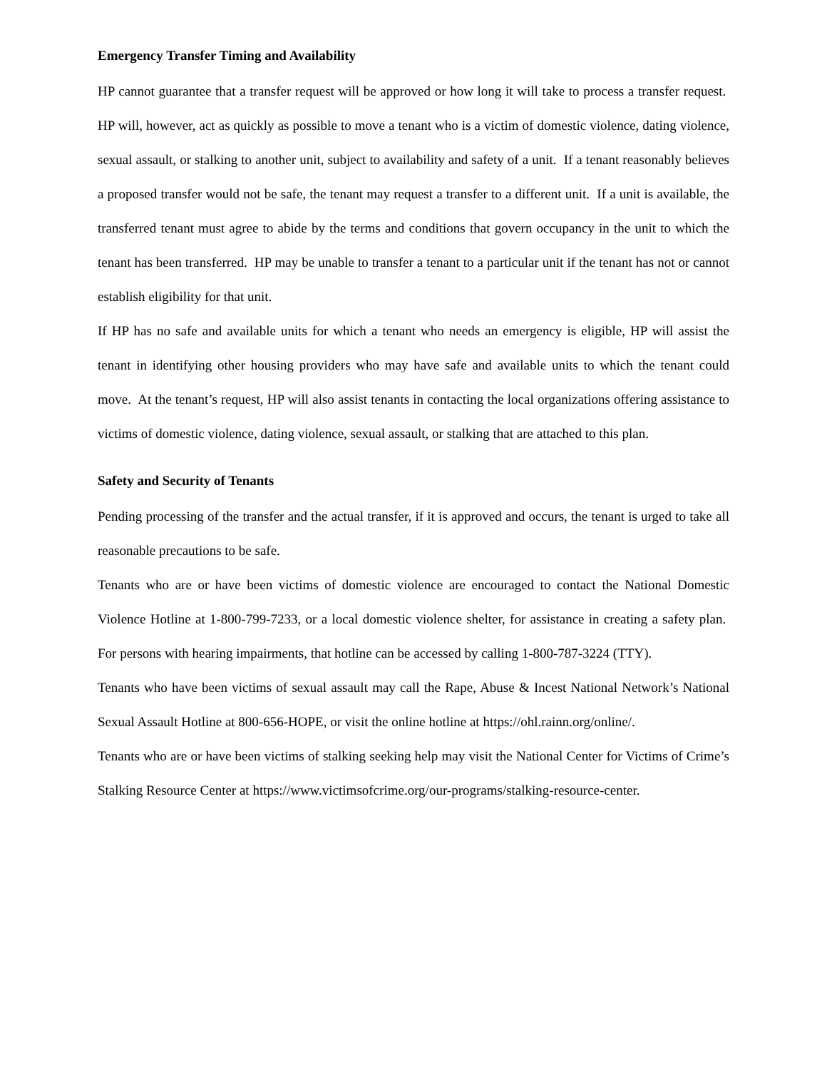Emergency Transfer Timing and Availability
HP cannot guarantee that a transfer request will be approved or how long it will take to process a transfer request. HP will, however, act as quickly as possible to move a tenant who is a victim of domestic violence, dating violence, sexual assault, or stalking to another unit, subject to availability and safety of a unit. If a tenant reasonably believes a proposed transfer would not be safe, the tenant may request a transfer to a different unit. If a unit is available, the transferred tenant must agree to abide by the terms and conditions that govern occupancy in the unit to which the tenant has been transferred. HP may be unable to transfer a tenant to a particular unit if the tenant has not or cannot establish eligibility for that unit.
If HP has no safe and available units for which a tenant who needs an emergency is eligible, HP will assist the tenant in identifying other housing providers who may have safe and available units to which the tenant could move. At the tenant’s request, HP will also assist tenants in contacting the local organizations offering assistance to victims of domestic violence, dating violence, sexual assault, or stalking that are attached to this plan.
Safety and Security of Tenants
Pending processing of the transfer and the actual transfer, if it is approved and occurs, the tenant is urged to take all reasonable precautions to be safe.
Tenants who are or have been victims of domestic violence are encouraged to contact the National Domestic Violence Hotline at 1-800-799-7233, or a local domestic violence shelter, for assistance in creating a safety plan. For persons with hearing impairments, that hotline can be accessed by calling 1-800-787-3224 (TTY).
Tenants who have been victims of sexual assault may call the Rape, Abuse & Incest National Network’s National Sexual Assault Hotline at 800-656-HOPE, or visit the online hotline at https://ohl.rainn.org/online/.
Tenants who are or have been victims of stalking seeking help may visit the National Center for Victims of Crime’s Stalking Resource Center at https://www.victimsofcrime.org/our-programs/stalking-resource-center.